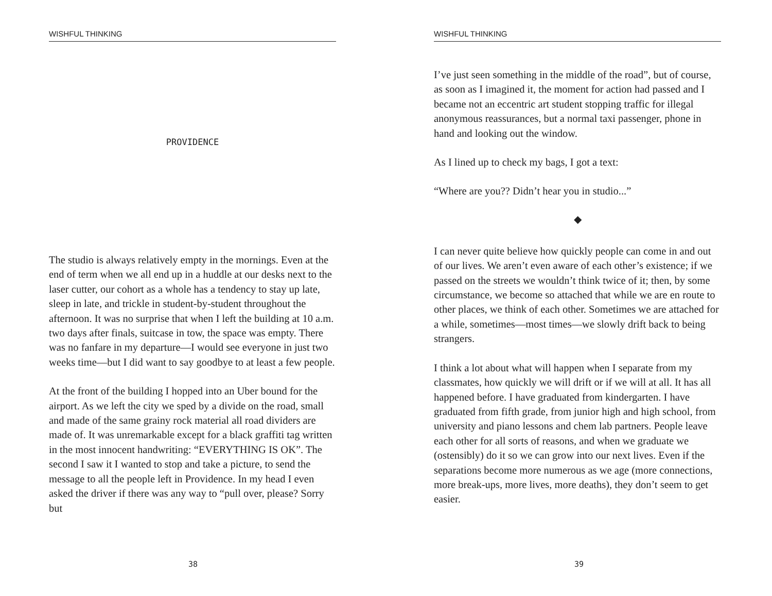WISHFUL THINKING
PROVIDENCE
The studio is always relatively empty in the mornings. Even at the end of term when we all end up in a huddle at our desks next to the laser cutter, our cohort as a whole has a tendency to stay up late, sleep in late, and trickle in student-by-student throughout the afternoon. It was no surprise that when I left the building at 10 a.m. two days after finals, suitcase in tow, the space was empty. There was no fanfare in my departure—I would see everyone in just two weeks time—but I did want to say goodbye to at least a few people.
At the front of the building I hopped into an Uber bound for the airport. As we left the city we sped by a divide on the road, small and made of the same grainy rock material all road dividers are made of. It was unremarkable except for a black graffiti tag written in the most innocent handwriting: “EVERYTHING IS OK”. The second I saw it I wanted to stop and take a picture, to send the message to all the people left in Providence. In my head I even asked the driver if there was any way to “pull over, please? Sorry but
38
WISHFUL THINKING
I’ve just seen something in the middle of the road”, but of course, as soon as I imagined it, the moment for action had passed and I became not an eccentric art student stopping traffic for illegal anonymous reassurances, but a normal taxi passenger, phone in hand and looking out the window.
As I lined up to check my bags, I got a text:
“Where are you?? Didn’t hear you in studio...”
◆
I can never quite believe how quickly people can come in and out of our lives. We aren’t even aware of each other’s existence; if we passed on the streets we wouldn’t think twice of it; then, by some circumstance, we become so attached that while we are en route to other places, we think of each other. Sometimes we are attached for a while, sometimes—most times—we slowly drift back to being strangers.
I think a lot about what will happen when I separate from my classmates, how quickly we will drift or if we will at all. It has all happened before. I have graduated from kindergarten. I have graduated from fifth grade, from junior high and high school, from university and piano lessons and chem lab partners. People leave each other for all sorts of reasons, and when we graduate we (ostensibly) do it so we can grow into our next lives. Even if the separations become more numerous as we age (more connections, more break-ups, more lives, more deaths), they don’t seem to get easier.
39